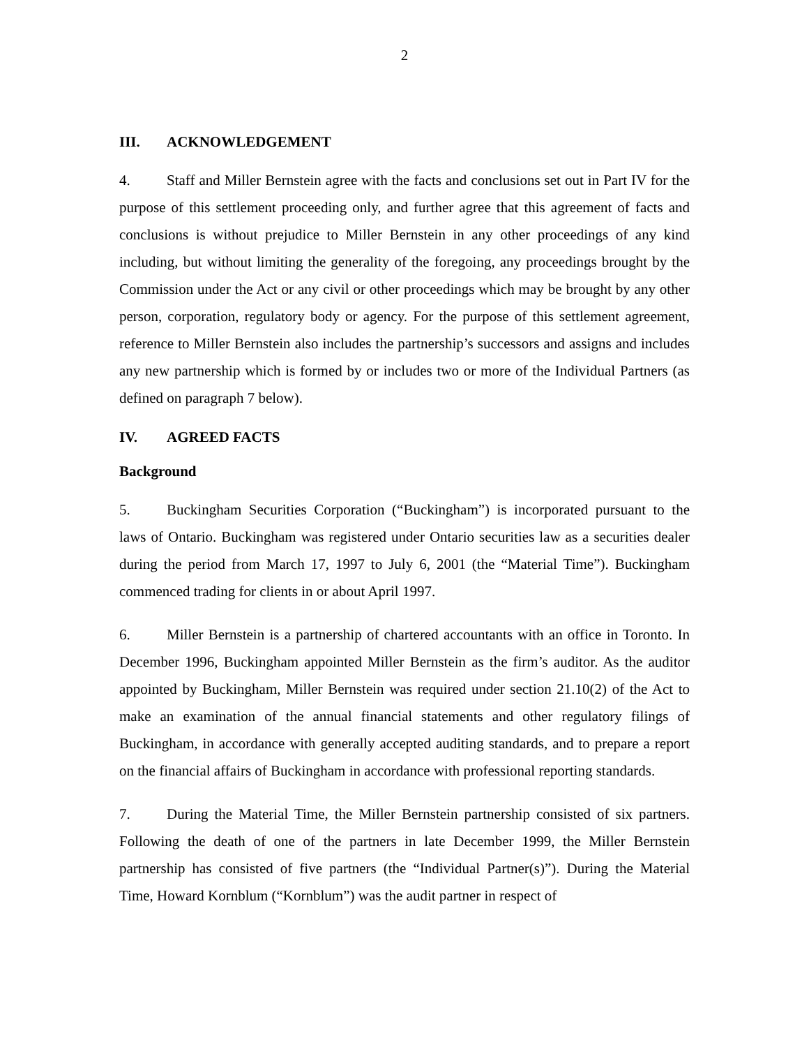2
III. ACKNOWLEDGEMENT
4. Staff and Miller Bernstein agree with the facts and conclusions set out in Part IV for the purpose of this settlement proceeding only, and further agree that this agreement of facts and conclusions is without prejudice to Miller Bernstein in any other proceedings of any kind including, but without limiting the generality of the foregoing, any proceedings brought by the Commission under the Act or any civil or other proceedings which may be brought by any other person, corporation, regulatory body or agency. For the purpose of this settlement agreement, reference to Miller Bernstein also includes the partnership’s successors and assigns and includes any new partnership which is formed by or includes two or more of the Individual Partners (as defined on paragraph 7 below).
IV. AGREED FACTS
Background
5. Buckingham Securities Corporation (“Buckingham”) is incorporated pursuant to the laws of Ontario. Buckingham was registered under Ontario securities law as a securities dealer during the period from March 17, 1997 to July 6, 2001 (the “Material Time”). Buckingham commenced trading for clients in or about April 1997.
6. Miller Bernstein is a partnership of chartered accountants with an office in Toronto. In December 1996, Buckingham appointed Miller Bernstein as the firm’s auditor. As the auditor appointed by Buckingham, Miller Bernstein was required under section 21.10(2) of the Act to make an examination of the annual financial statements and other regulatory filings of Buckingham, in accordance with generally accepted auditing standards, and to prepare a report on the financial affairs of Buckingham in accordance with professional reporting standards.
7. During the Material Time, the Miller Bernstein partnership consisted of six partners. Following the death of one of the partners in late December 1999, the Miller Bernstein partnership has consisted of five partners (the “Individual Partner(s)”). During the Material Time, Howard Kornblum (“Kornblum”) was the audit partner in respect of